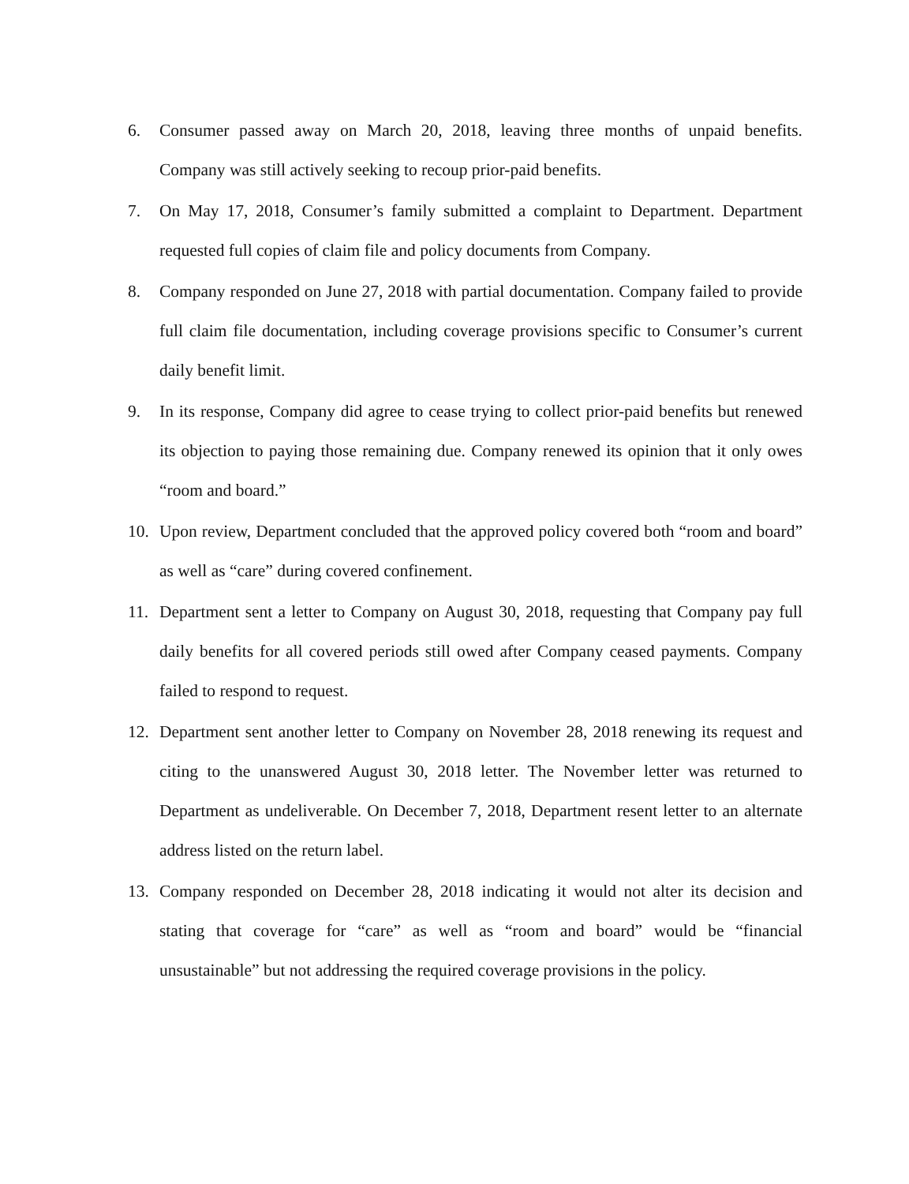6. Consumer passed away on March 20, 2018, leaving three months of unpaid benefits. Company was still actively seeking to recoup prior-paid benefits.
7. On May 17, 2018, Consumer’s family submitted a complaint to Department. Department requested full copies of claim file and policy documents from Company.
8. Company responded on June 27, 2018 with partial documentation. Company failed to provide full claim file documentation, including coverage provisions specific to Consumer’s current daily benefit limit.
9. In its response, Company did agree to cease trying to collect prior-paid benefits but renewed its objection to paying those remaining due. Company renewed its opinion that it only owes “room and board.”
10. Upon review, Department concluded that the approved policy covered both “room and board” as well as “care” during covered confinement.
11. Department sent a letter to Company on August 30, 2018, requesting that Company pay full daily benefits for all covered periods still owed after Company ceased payments. Company failed to respond to request.
12. Department sent another letter to Company on November 28, 2018 renewing its request and citing to the unanswered August 30, 2018 letter. The November letter was returned to Department as undeliverable. On December 7, 2018, Department resent letter to an alternate address listed on the return label.
13. Company responded on December 28, 2018 indicating it would not alter its decision and stating that coverage for “care” as well as “room and board” would be “financial unsustainable” but not addressing the required coverage provisions in the policy.